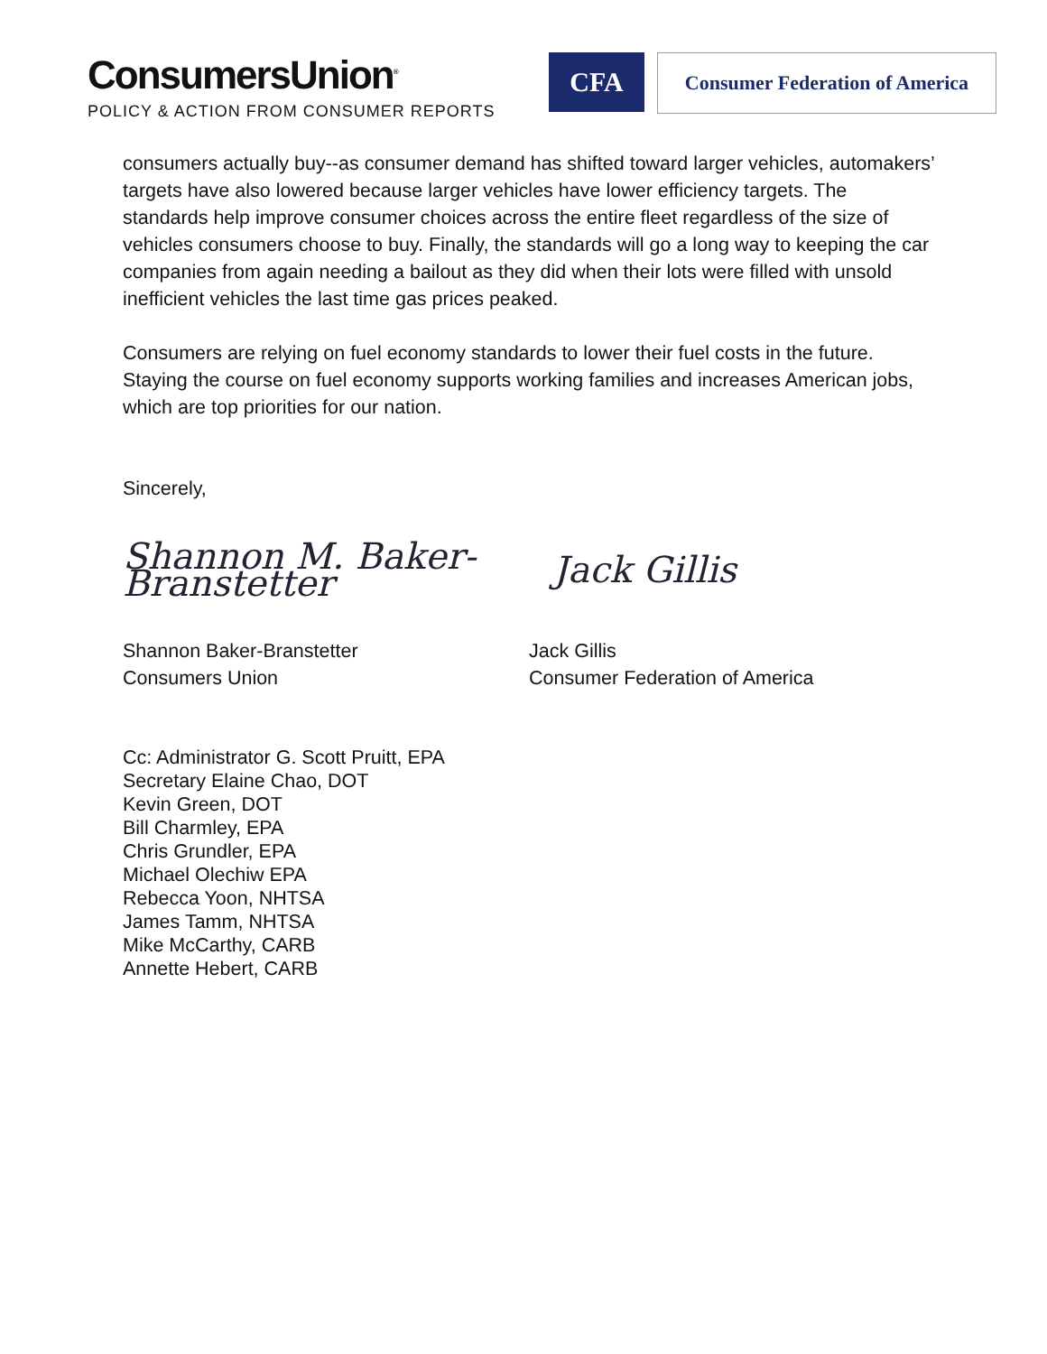ConsumersUnion<sup>®</sup>
POLICY & ACTION FROM CONSUMER REPORTS
CFA
Consumer Federation of America
consumers actually buy--as consumer demand has shifted toward larger vehicles, automakers’ targets have also lowered because larger vehicles have lower efficiency targets. The standards help improve consumer choices across the entire fleet regardless of the size of vehicles consumers choose to buy. Finally, the standards will go a long way to keeping the car companies from again needing a bailout as they did when their lots were filled with unsold inefficient vehicles the last time gas prices peaked.
Consumers are relying on fuel economy standards to lower their fuel costs in the future. Staying the course on fuel economy supports working families and increases American jobs, which are top priorities for our nation.
Sincerely,
Shannon M. Baker-Branstetter
Jack Gillis
Shannon Baker-Branstetter
Consumers Union
Jack Gillis
Consumer Federation of America
Cc: Administrator G. Scott Pruitt, EPA
Secretary Elaine Chao, DOT
Kevin Green, DOT
Bill Charmley, EPA
Chris Grundler, EPA
Michael Olechiw EPA
Rebecca Yoon, NHTSA
James Tamm, NHTSA
Mike McCarthy, CARB
Annette Hebert, CARB